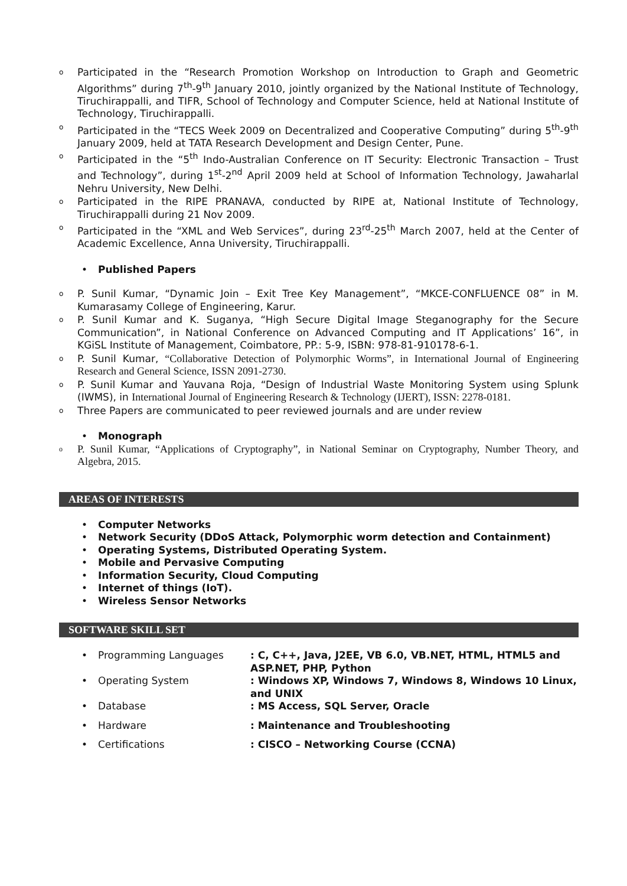o Participated in the “Research Promotion Workshop on Introduction to Graph and Geometric Algorithms” during 7<sup>th</sup>-9<sup>th</sup> January 2010, jointly organized by the National Institute of Technology, Tiruchirappalli, and TIFR, School of Technology and Computer Science, held at National Institute of Technology, Tiruchirappalli.
o Participated in the “TECS Week 2009 on Decentralized and Cooperative Computing” during 5<sup>th</sup>-9<sup>th</sup> January 2009, held at TATA Research Development and Design Center, Pune.
o Participated in the “5<sup>th</sup> Indo-Australian Conference on IT Security: Electronic Transaction – Trust and Technology”, during 1<sup>st</sup>-2<sup>nd</sup> April 2009 held at School of Information Technology, Jawaharlal Nehru University, New Delhi.
o Participated in the RIPE PRANAVA, conducted by RIPE at, National Institute of Technology, Tiruchirappalli during 21 Nov 2009.
o Participated in the “XML and Web Services”, during 23<sup>rd</sup>-25<sup>th</sup> March 2007, held at the Center of Academic Excellence, Anna University, Tiruchirappalli.
• Published Papers
o P. Sunil Kumar, “Dynamic Join – Exit Tree Key Management”, “MKCE-CONFLUENCE 08” in M. Kumarasamy College of Engineering, Karur.
o P. Sunil Kumar and K. Suganya, “High Secure Digital Image Steganography for the Secure Communication”, in National Conference on Advanced Computing and IT Applications’ 16”, in KGiSL Institute of Management, Coimbatore, PP.: 5-9, ISBN: 978-81-910178-6-1.
o P. Sunil Kumar, “Collaborative Detection of Polymorphic Worms”, in International Journal of Engineering Research and General Science, ISSN 2091-2730.
o P. Sunil Kumar and Yauvana Roja, “Design of Industrial Waste Monitoring System using Splunk (IWMS), in International Journal of Engineering Research & Technology (IJERT), ISSN: 2278-0181.
o Three Papers are communicated to peer reviewed journals and are under review
• Monograph
o P. Sunil Kumar, “Applications of Cryptography”, in National Seminar on Cryptography, Number Theory, and Algebra, 2015.
AREAS OF INTERESTS
• Computer Networks
• Network Security (DDoS Attack, Polymorphic worm detection and Containment)
• Operating Systems, Distributed Operating System.
• Mobile and Pervasive Computing
• Information Security, Cloud Computing
• Internet of things (IoT).
• Wireless Sensor Networks
SOFTWARE SKILL SET
• Programming Languages : C, C++, Java, J2EE, VB 6.0, VB.NET, HTML, HTML5 and ASP.NET, PHP, Python
• Operating System : Windows XP, Windows 7, Windows 8, Windows 10 Linux, and UNIX
• Database : MS Access, SQL Server, Oracle
• Hardware : Maintenance and Troubleshooting
• Certifications : CISCO – Networking Course (CCNA)